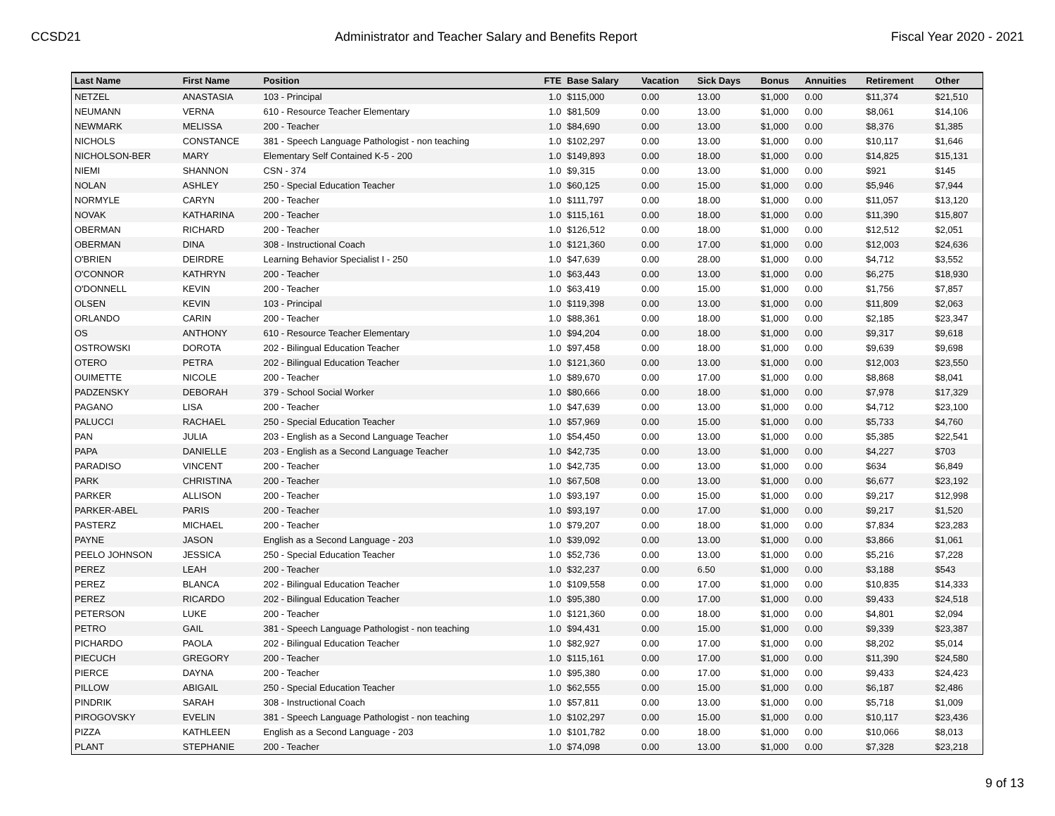CCSD21 Administrator and Teacher Salary and Benefits Report Fiscal Year 2020 - 2021
| Last Name | First Name | Position | FTE | Base Salary | Vacation | Sick Days | Bonus | Annuities | Retirement | Other |
| --- | --- | --- | --- | --- | --- | --- | --- | --- | --- | --- |
| NETZEL | ANASTASIA | 103 - Principal | 1.0 | $115,000 | 0.00 | 13.00 | $1,000 | 0.00 | $11,374 | $21,510 |
| NEUMANN | VERNA | 610 - Resource Teacher Elementary | 1.0 | $81,509 | 0.00 | 13.00 | $1,000 | 0.00 | $8,061 | $14,106 |
| NEWMARK | MELISSA | 200 - Teacher | 1.0 | $84,690 | 0.00 | 13.00 | $1,000 | 0.00 | $8,376 | $1,385 |
| NICHOLS | CONSTANCE | 381 - Speech Language Pathologist - non teaching | 1.0 | $102,297 | 0.00 | 13.00 | $1,000 | 0.00 | $10,117 | $1,646 |
| NICHOLSON-BER | MARY | Elementary Self Contained K-5 - 200 | 1.0 | $149,893 | 0.00 | 18.00 | $1,000 | 0.00 | $14,825 | $15,131 |
| NIEMI | SHANNON | CSN - 374 | 1.0 | $9,315 | 0.00 | 13.00 | $1,000 | 0.00 | $921 | $145 |
| NOLAN | ASHLEY | 250 - Special Education Teacher | 1.0 | $60,125 | 0.00 | 15.00 | $1,000 | 0.00 | $5,946 | $7,944 |
| NORMYLE | CARYN | 200 - Teacher | 1.0 | $111,797 | 0.00 | 18.00 | $1,000 | 0.00 | $11,057 | $13,120 |
| NOVAK | KATHARINA | 200 - Teacher | 1.0 | $115,161 | 0.00 | 18.00 | $1,000 | 0.00 | $11,390 | $15,807 |
| OBERMAN | RICHARD | 200 - Teacher | 1.0 | $126,512 | 0.00 | 18.00 | $1,000 | 0.00 | $12,512 | $2,051 |
| OBERMAN | DINA | 308 - Instructional Coach | 1.0 | $121,360 | 0.00 | 17.00 | $1,000 | 0.00 | $12,003 | $24,636 |
| O'BRIEN | DEIRDRE | Learning Behavior Specialist I - 250 | 1.0 | $47,639 | 0.00 | 28.00 | $1,000 | 0.00 | $4,712 | $3,552 |
| O'CONNOR | KATHRYN | 200 - Teacher | 1.0 | $63,443 | 0.00 | 13.00 | $1,000 | 0.00 | $6,275 | $18,930 |
| O'DONNELL | KEVIN | 200 - Teacher | 1.0 | $63,419 | 0.00 | 15.00 | $1,000 | 0.00 | $1,756 | $7,857 |
| OLSEN | KEVIN | 103 - Principal | 1.0 | $119,398 | 0.00 | 13.00 | $1,000 | 0.00 | $11,809 | $2,063 |
| ORLANDO | CARIN | 200 - Teacher | 1.0 | $88,361 | 0.00 | 18.00 | $1,000 | 0.00 | $2,185 | $23,347 |
| OS | ANTHONY | 610 - Resource Teacher Elementary | 1.0 | $94,204 | 0.00 | 18.00 | $1,000 | 0.00 | $9,317 | $9,618 |
| OSTROWSKI | DOROTA | 202 - Bilingual Education Teacher | 1.0 | $97,458 | 0.00 | 18.00 | $1,000 | 0.00 | $9,639 | $9,698 |
| OTERO | PETRA | 202 - Bilingual Education Teacher | 1.0 | $121,360 | 0.00 | 13.00 | $1,000 | 0.00 | $12,003 | $23,550 |
| OUIMETTE | NICOLE | 200 - Teacher | 1.0 | $89,670 | 0.00 | 17.00 | $1,000 | 0.00 | $8,868 | $8,041 |
| PADZENSKY | DEBORAH | 379 - School Social Worker | 1.0 | $80,666 | 0.00 | 18.00 | $1,000 | 0.00 | $7,978 | $17,329 |
| PAGANO | LISA | 200 - Teacher | 1.0 | $47,639 | 0.00 | 13.00 | $1,000 | 0.00 | $4,712 | $23,100 |
| PALUCCI | RACHAEL | 250 - Special Education Teacher | 1.0 | $57,969 | 0.00 | 15.00 | $1,000 | 0.00 | $5,733 | $4,760 |
| PAN | JULIA | 203 - English as a Second Language Teacher | 1.0 | $54,450 | 0.00 | 13.00 | $1,000 | 0.00 | $5,385 | $22,541 |
| PAPA | DANIELLE | 203 - English as a Second Language Teacher | 1.0 | $42,735 | 0.00 | 13.00 | $1,000 | 0.00 | $4,227 | $703 |
| PARADISO | VINCENT | 200 - Teacher | 1.0 | $42,735 | 0.00 | 13.00 | $1,000 | 0.00 | $634 | $6,849 |
| PARK | CHRISTINA | 200 - Teacher | 1.0 | $67,508 | 0.00 | 13.00 | $1,000 | 0.00 | $6,677 | $23,192 |
| PARKER | ALLISON | 200 - Teacher | 1.0 | $93,197 | 0.00 | 15.00 | $1,000 | 0.00 | $9,217 | $12,998 |
| PARKER-ABEL | PARIS | 200 - Teacher | 1.0 | $93,197 | 0.00 | 17.00 | $1,000 | 0.00 | $9,217 | $1,520 |
| PASTERZ | MICHAEL | 200 - Teacher | 1.0 | $79,207 | 0.00 | 18.00 | $1,000 | 0.00 | $7,834 | $23,283 |
| PAYNE | JASON | English as a Second Language - 203 | 1.0 | $39,092 | 0.00 | 13.00 | $1,000 | 0.00 | $3,866 | $1,061 |
| PEELO JOHNSON | JESSICA | 250 - Special Education Teacher | 1.0 | $52,736 | 0.00 | 13.00 | $1,000 | 0.00 | $5,216 | $7,228 |
| PEREZ | LEAH | 200 - Teacher | 1.0 | $32,237 | 0.00 | 6.50 | $1,000 | 0.00 | $3,188 | $543 |
| PEREZ | BLANCA | 202 - Bilingual Education Teacher | 1.0 | $109,558 | 0.00 | 17.00 | $1,000 | 0.00 | $10,835 | $14,333 |
| PEREZ | RICARDO | 202 - Bilingual Education Teacher | 1.0 | $95,380 | 0.00 | 17.00 | $1,000 | 0.00 | $9,433 | $24,518 |
| PETERSON | LUKE | 200 - Teacher | 1.0 | $121,360 | 0.00 | 18.00 | $1,000 | 0.00 | $4,801 | $2,094 |
| PETRO | GAIL | 381 - Speech Language Pathologist - non teaching | 1.0 | $94,431 | 0.00 | 15.00 | $1,000 | 0.00 | $9,339 | $23,387 |
| PICHARDO | PAOLA | 202 - Bilingual Education Teacher | 1.0 | $82,927 | 0.00 | 17.00 | $1,000 | 0.00 | $8,202 | $5,014 |
| PIECUCH | GREGORY | 200 - Teacher | 1.0 | $115,161 | 0.00 | 17.00 | $1,000 | 0.00 | $11,390 | $24,580 |
| PIERCE | DAYNA | 200 - Teacher | 1.0 | $95,380 | 0.00 | 17.00 | $1,000 | 0.00 | $9,433 | $24,423 |
| PILLOW | ABIGAIL | 250 - Special Education Teacher | 1.0 | $62,555 | 0.00 | 15.00 | $1,000 | 0.00 | $6,187 | $2,486 |
| PINDRIK | SARAH | 308 - Instructional Coach | 1.0 | $57,811 | 0.00 | 13.00 | $1,000 | 0.00 | $5,718 | $1,009 |
| PIROGOVSKY | EVELIN | 381 - Speech Language Pathologist - non teaching | 1.0 | $102,297 | 0.00 | 15.00 | $1,000 | 0.00 | $10,117 | $23,436 |
| PIZZA | KATHLEEN | English as a Second Language - 203 | 1.0 | $101,782 | 0.00 | 18.00 | $1,000 | 0.00 | $10,066 | $8,013 |
| PLANT | STEPHANIE | 200 - Teacher | 1.0 | $74,098 | 0.00 | 13.00 | $1,000 | 0.00 | $7,328 | $23,218 |
9 of 13